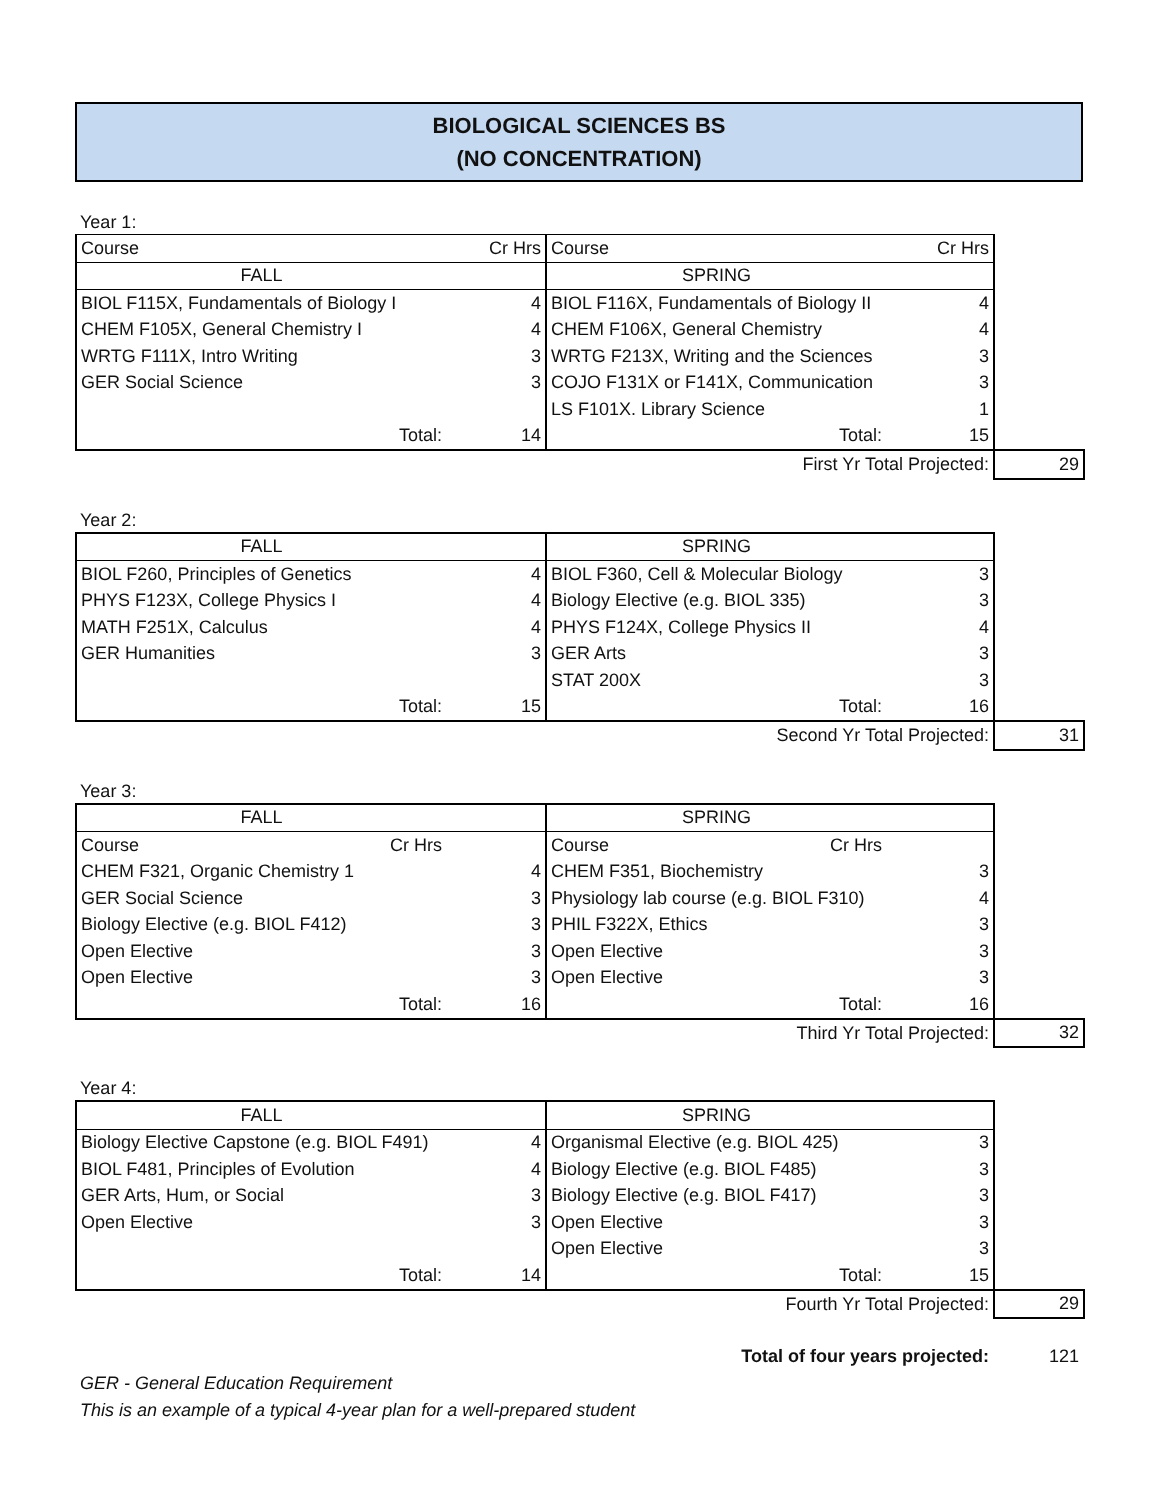BIOLOGICAL SCIENCES BS
(NO CONCENTRATION)
Year 1:
| Course | Cr Hrs | Course | Cr Hrs | |
| FALL | | SPRING | | |
| BIOL F115X, Fundamentals of Biology I | 4 | BIOL F116X, Fundamentals of Biology II | 4 | |
| CHEM F105X, General Chemistry I | 4 | CHEM F106X, General Chemistry | 4 | |
| WRTG F111X, Intro Writing | 3 | WRTG F213X, Writing and the Sciences | 3 | |
| GER Social Science | 3 | COJO F131X or F141X, Communication | 3 | |
| | | LS F101X. Library Science | 1 | |
| Total: | 14 | Total: | 15 | |
| | | First Yr Total Projected: | | 29 |
Year 2:
| FALL | | SPRING | | |
| BIOL F260, Principles of Genetics | 4 | BIOL F360, Cell & Molecular Biology | 3 | |
| PHYS F123X, College Physics I | 4 | Biology Elective (e.g. BIOL 335) | 3 | |
| MATH F251X, Calculus | 4 | PHYS F124X, College Physics II | 4 | |
| GER Humanities | 3 | GER Arts | 3 | |
| | | STAT 200X | 3 | |
| Total: | 15 | Total: | 16 | |
| | | Second Yr Total Projected: | | 31 |
Year 3:
| FALL | | SPRING | | |
| Course Cr Hrs | | Course Cr Hrs | | |
| CHEM F321, Organic Chemistry 1 | 4 | CHEM F351, Biochemistry | 3 | |
| GER Social Science | 3 | Physiology lab course (e.g. BIOL F310) | 4 | |
| Biology Elective (e.g. BIOL F412) | 3 | PHIL F322X, Ethics | 3 | |
| Open Elective | 3 | Open Elective | 3 | |
| Open Elective | 3 | Open Elective | 3 | |
| Total: | 16 | Total: | 16 | |
| | | Third Yr Total Projected: | | 32 |
Year 4:
| FALL | | SPRING | | |
| Biology Elective Capstone (e.g. BIOL F491) | 4 | Organismal Elective (e.g. BIOL 425) | 3 | |
| BIOL F481, Principles of Evolution | 4 | Biology Elective (e.g. BIOL F485) | 3 | |
| GER Arts, Hum, or Social | 3 | Biology Elective (e.g. BIOL F417) | 3 | |
| Open Elective | 3 | Open Elective | 3 | |
| | | Open Elective | 3 | |
| Total: | 14 | Total: | 15 | |
| | | Fourth Yr Total Projected: | | 29 |
| Total of four years projected: | 121 |
GER - General Education Requirement
This is an example of a typical 4-year plan for a well-prepared student